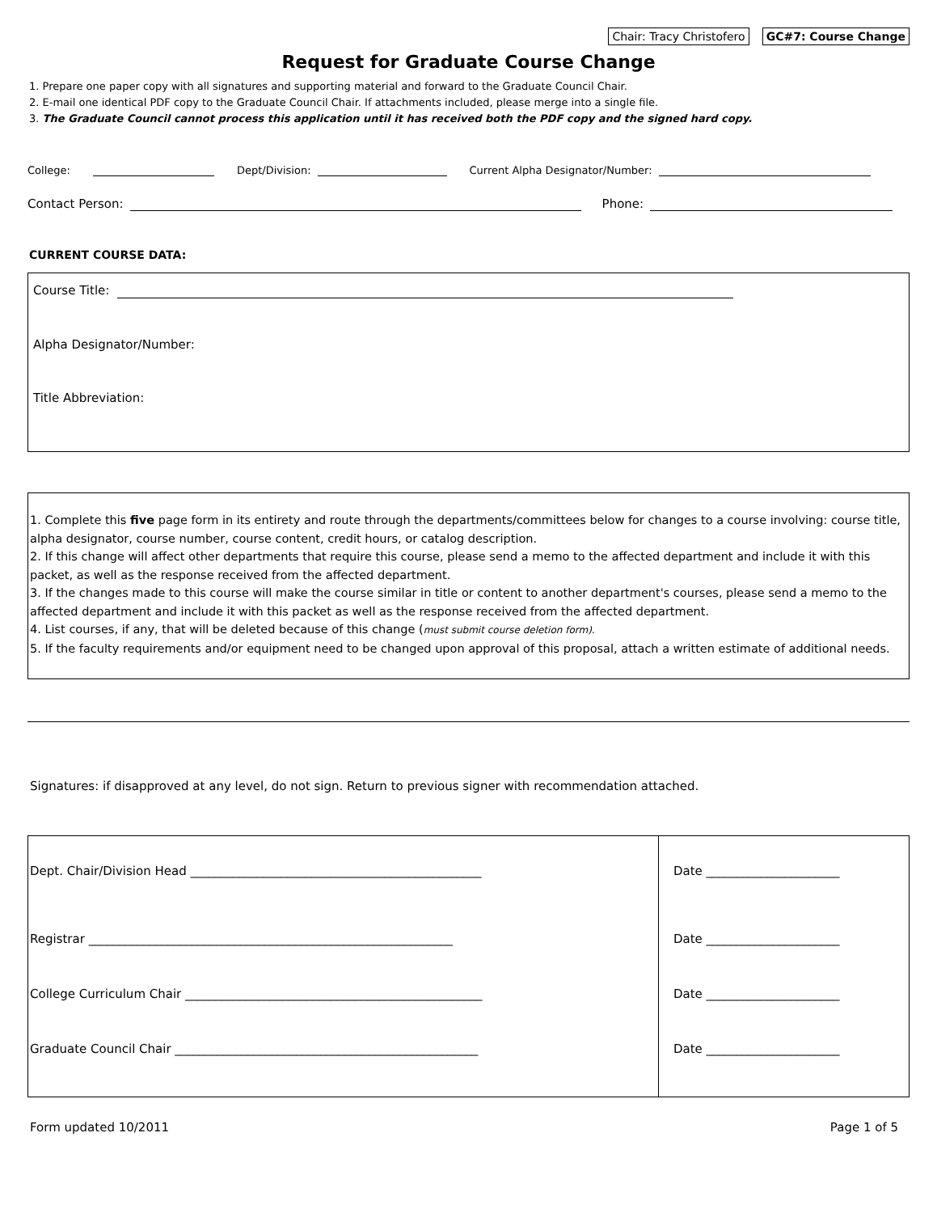Chair: Tracy Christofero GC#7: Course Change
Request for Graduate Course Change
1. Prepare one paper copy with all signatures and supporting material and forward to the Graduate Council Chair.
2. E-mail one identical PDF copy to the Graduate Council Chair. If attachments included, please merge into a single file.
3. The Graduate Council cannot process this application until it has received both the PDF copy and the signed hard copy.
College: Dept/Division: Current Alpha Designator/Number:
Contact Person: Phone:
CURRENT COURSE DATA:
Course Title:
Alpha Designator/Number:
Title Abbreviation:
1. Complete this five page form in its entirety and route through the departments/committees below for changes to a course involving: course title, alpha designator, course number, course content, credit hours, or catalog description.
2. If this change will affect other departments that require this course, please send a memo to the affected department and include it with this packet, as well as the response received from the affected department.
3. If the changes made to this course will make the course similar in title or content to another department's courses, please send a memo to the affected department and include it with this packet as well as the response received from the affected department.
4. List courses, if any, that will be deleted because of this change (must submit course deletion form).
5. If the faculty requirements and/or equipment need to be changed upon approval of this proposal, attach a written estimate of additional needs.
Signatures: if disapproved at any level, do not sign. Return to previous signer with recommendation attached.
Dept. Chair/Division Head ________________________________________________
Registrar ____________________________________________________________
College Curriculum Chair _________________________________________________
Graduate Council Chair __________________________________________________
Date ______________________
Date ______________________
Date ______________________
Date ______________________
Form updated 10/2011 Page 1 of 5